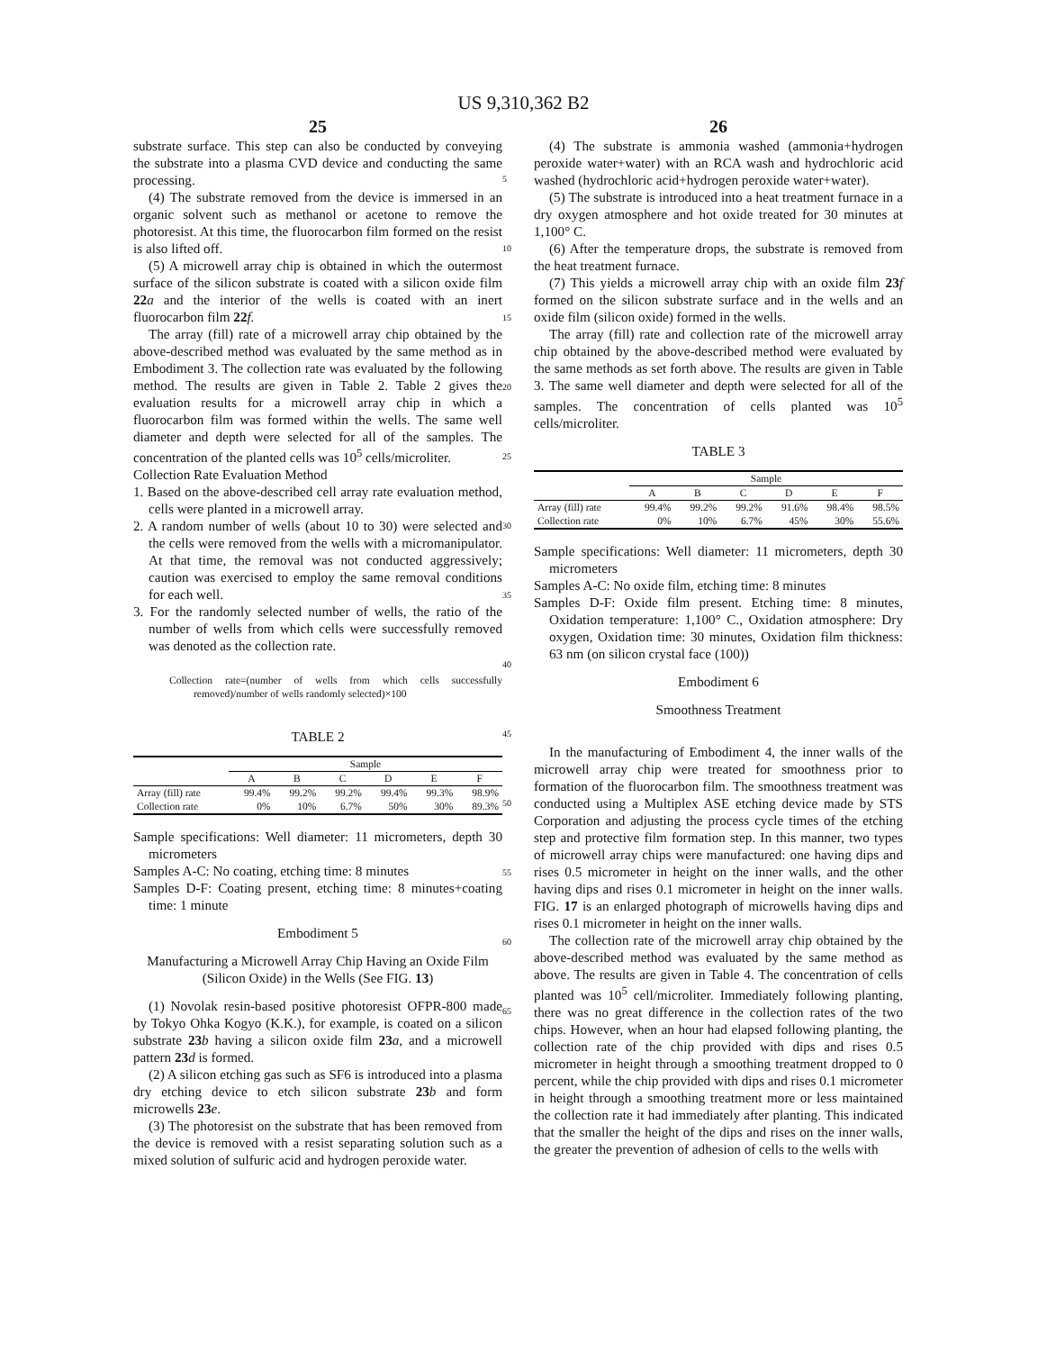US 9,310,362 B2
25
substrate surface. This step can also be conducted by conveying the substrate into a plasma CVD device and conducting the same processing.
(4) The substrate removed from the device is immersed in an organic solvent such as methanol or acetone to remove the photoresist. At this time, the fluorocarbon film formed on the resist is also lifted off.
(5) A microwell array chip is obtained in which the outermost surface of the silicon substrate is coated with a silicon oxide film 22 a and the interior of the wells is coated with an inert fluorocarbon film 22 f.
The array (fill) rate of a microwell array chip obtained by the above-described method was evaluated by the same method as in Embodiment 3. The collection rate was evaluated by the following method. The results are given in Table 2. Table 2 gives the evaluation results for a microwell array chip in which a fluorocarbon film was formed within the wells. The same well diameter and depth were selected for all of the samples. The concentration of the planted cells was 10<sup>5</sup> cells/microliter.
Collection Rate Evaluation Method
1. Based on the above-described cell array rate evaluation method, cells were planted in a microwell array.
2. A random number of wells (about 10 to 30) were selected and the cells were removed from the wells with a micromanipulator. At that time, the removal was not conducted aggressively; caution was exercised to employ the same removal conditions for each well.
3. For the randomly selected number of wells, the ratio of the number of wells from which cells were successfully removed was denoted as the collection rate.
Collection rate=(number of wells from which cells successfully removed)/number of wells randomly selected)×100
TABLE 2
| | Sample | | | | | |
| --- | --- | --- | --- | --- | --- | --- |
| | A | B | C | D | E | F |
| Array (fill) rate | 99.4% | 99.2% | 99.2% | 99.4% | 99.3% | 98.9% |
| Collection rate | 0% | 10% | 6.7% | 50% | 30% | 89.3% |
Sample specifications: Well diameter: 11 micrometers, depth 30 micrometers
Samples A-C: No coating, etching time: 8 minutes
Samples D-F: Coating present, etching time: 8 minutes+coating time: 1 minute
Embodiment 5
Manufacturing a Microwell Array Chip Having an Oxide Film (Silicon Oxide) in the Wells (See FIG. 13)
(1) Novolak resin-based positive photoresist OFPR-800 made by Tokyo Ohka Kogyo (K.K.), for example, is coated on a silicon substrate 23 b having a silicon oxide film 23 a, and a microwell pattern 23 d is formed.
(2) A silicon etching gas such as SF6 is introduced into a plasma dry etching device to etch silicon substrate 23 b and form microwells 23 e.
(3) The photoresist on the substrate that has been removed from the device is removed with a resist separating solution such as a mixed solution of sulfuric acid and hydrogen peroxide water.
5
10
15
20
25
30
35
40
45
50
55
60
65
26
(4) The substrate is ammonia washed (ammonia+hydrogen peroxide water+water) with an RCA wash and hydrochloric acid washed (hydrochloric acid+hydrogen peroxide water+water).
(5) The substrate is introduced into a heat treatment furnace in a dry oxygen atmosphere and hot oxide treated for 30 minutes at 1,100° C.
(6) After the temperature drops, the substrate is removed from the heat treatment furnace.
(7) This yields a microwell array chip with an oxide film 23 f formed on the silicon substrate surface and in the wells and an oxide film (silicon oxide) formed in the wells.
The array (fill) rate and collection rate of the microwell array chip obtained by the above-described method were evaluated by the same methods as set forth above. The results are given in Table 3. The same well diameter and depth were selected for all of the samples. The concentration of cells planted was 10<sup>5</sup> cells/microliter.
TABLE 3
| | Sample | | | | | |
| --- | --- | --- | --- | --- | --- | --- |
| | A | B | C | D | E | F |
| Array (fill) rate | 99.4% | 99.2% | 99.2% | 91.6% | 98.4% | 98.5% |
| Collection rate | 0% | 10% | 6.7% | 45% | 30% | 55.6% |
Sample specifications: Well diameter: 11 micrometers, depth 30 micrometers
Samples A-C: No oxide film, etching time: 8 minutes
Samples D-F: Oxide film present. Etching time: 8 minutes, Oxidation temperature: 1,100° C., Oxidation atmosphere: Dry oxygen, Oxidation time: 30 minutes, Oxidation film thickness: 63 nm (on silicon crystal face (100))
Embodiment 6
Smoothness Treatment
In the manufacturing of Embodiment 4, the inner walls of the microwell array chip were treated for smoothness prior to formation of the fluorocarbon film. The smoothness treatment was conducted using a Multiplex ASE etching device made by STS Corporation and adjusting the process cycle times of the etching step and protective film formation step. In this manner, two types of microwell array chips were manufactured: one having dips and rises 0.5 micrometer in height on the inner walls, and the other having dips and rises 0.1 micrometer in height on the inner walls. FIG. 17 is an enlarged photograph of microwells having dips and rises 0.1 micrometer in height on the inner walls.
The collection rate of the microwell array chip obtained by the above-described method was evaluated by the same method as above. The results are given in Table 4. The concentration of cells planted was 10<sup>5</sup> cell/microliter. Immediately following planting, there was no great difference in the collection rates of the two chips. However, when an hour had elapsed following planting, the collection rate of the chip provided with dips and rises 0.5 micrometer in height through a smoothing treatment dropped to 0 percent, while the chip provided with dips and rises 0.1 micrometer in height through a smoothing treatment more or less maintained the collection rate it had immediately after planting. This indicated that the smaller the height of the dips and rises on the inner walls, the greater the prevention of adhesion of cells to the wells with